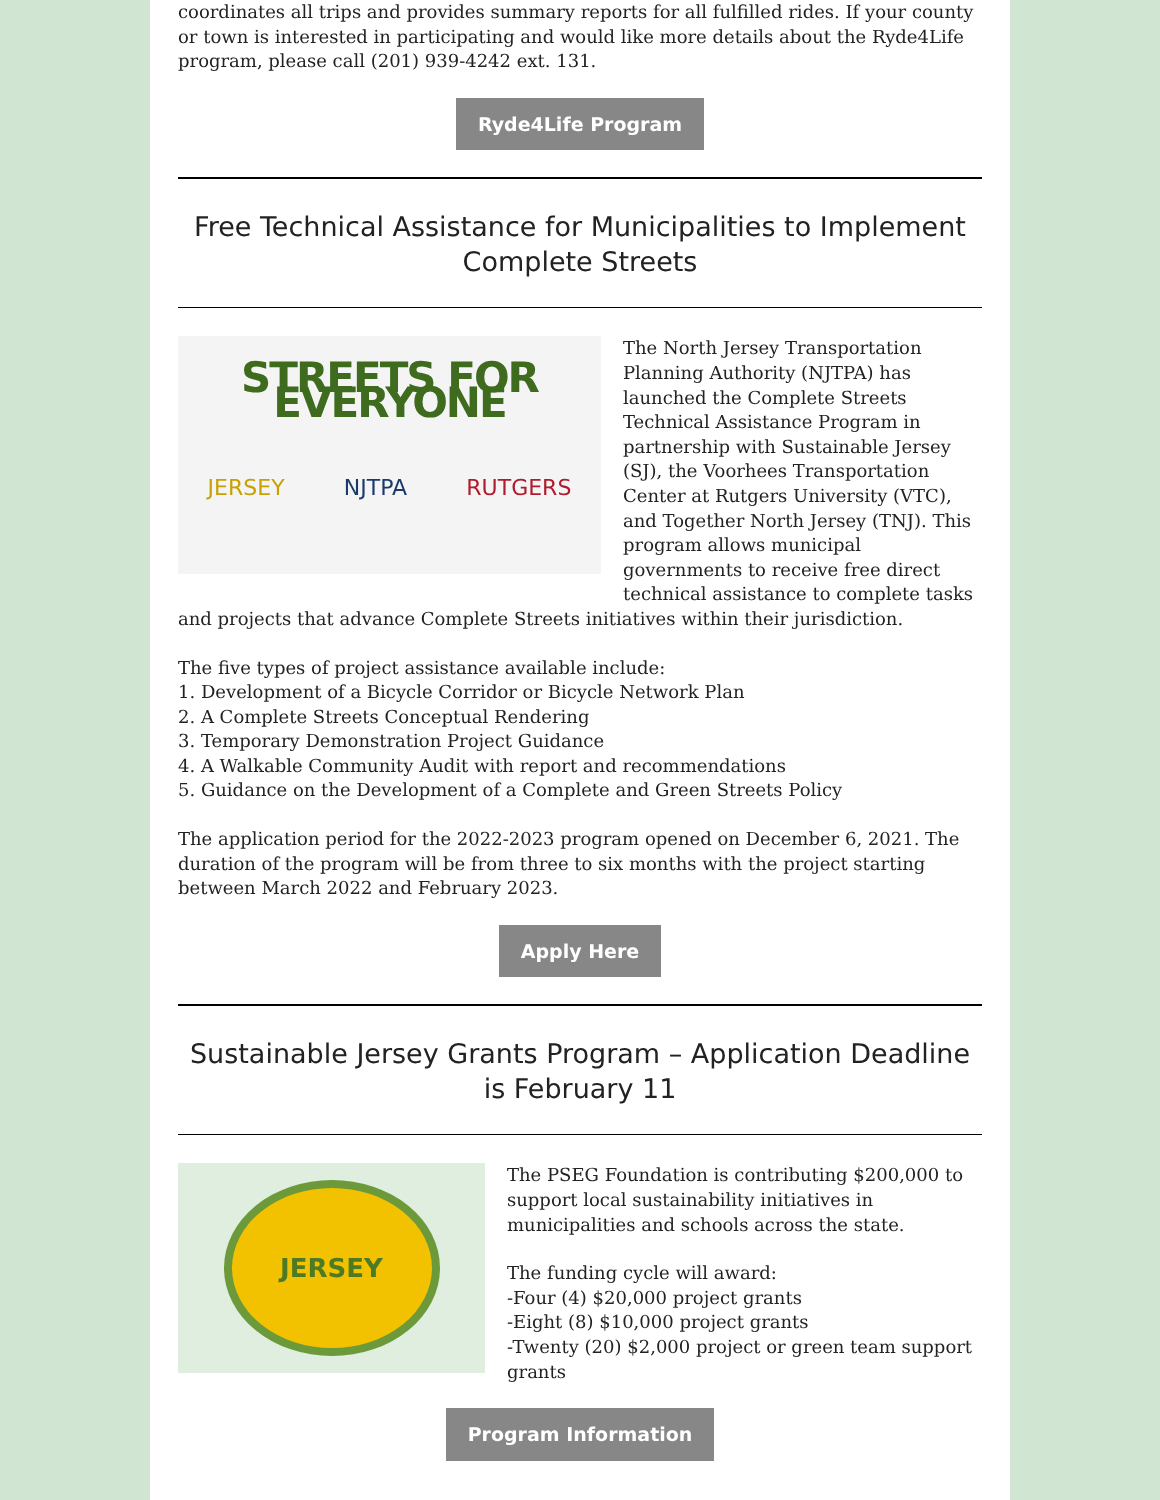coordinates all trips and provides summary reports for all fulfilled rides. If your county or town is interested in participating and would like more details about the Ryde4Life program, please call (201) 939-4242 ext. 131.
Ryde4Life Program
Free Technical Assistance for Municipalities to Implement Complete Streets
STREETS FOR EVERYONE
JERSEY NJTPA RUTGERS
The North Jersey Transportation Planning Authority (NJTPA) has launched the Complete Streets Technical Assistance Program in partnership with Sustainable Jersey (SJ), the Voorhees Transportation Center at Rutgers University (VTC), and Together North Jersey (TNJ). This program allows municipal governments to receive free direct technical assistance to complete tasks and projects that advance Complete Streets initiatives within their jurisdiction.
The five types of project assistance available include:
1. Development of a Bicycle Corridor or Bicycle Network Plan
2. A Complete Streets Conceptual Rendering
3. Temporary Demonstration Project Guidance
4. A Walkable Community Audit with report and recommendations
5. Guidance on the Development of a Complete and Green Streets Policy
The application period for the 2022-2023 program opened on December 6, 2021. The duration of the program will be from three to six months with the project starting between March 2022 and February 2023.
Apply Here
Sustainable Jersey Grants Program – Application Deadline is February 11
JERSEY
The PSEG Foundation is contributing $200,000 to support local sustainability initiatives in municipalities and schools across the state.
The funding cycle will award:
-Four (4) $20,000 project grants
-Eight (8) $10,000 project grants
-Twenty (20) $2,000 project or green team support grants
Program Information